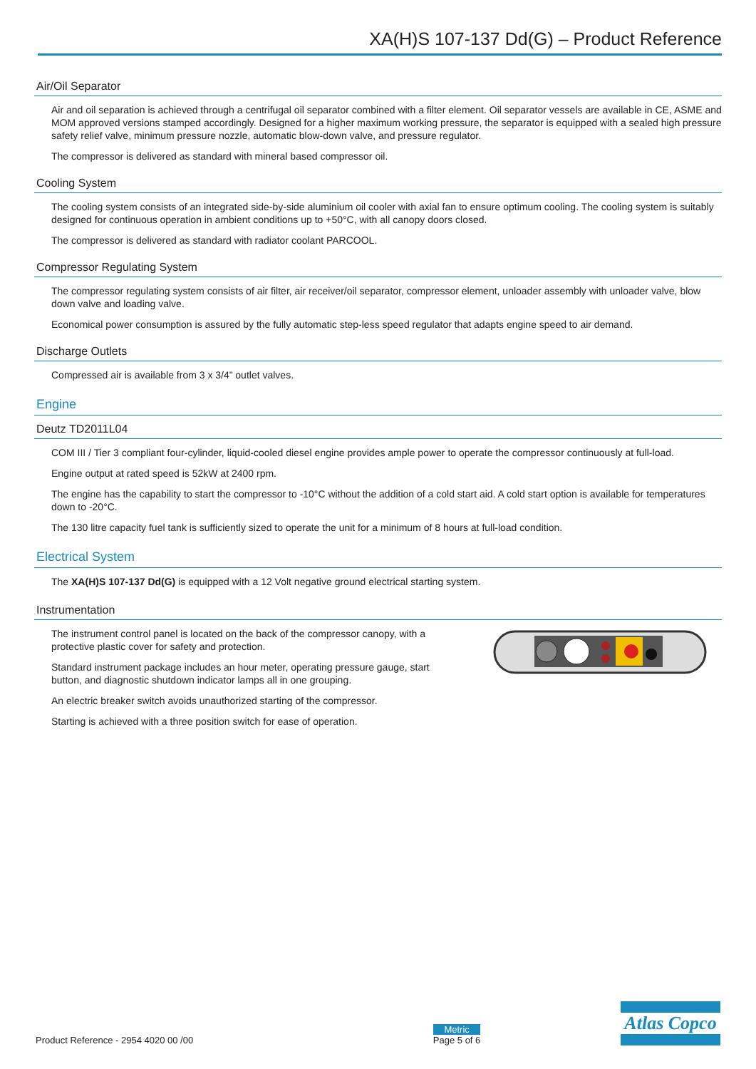XA(H)S 107-137 Dd(G) – Product Reference
Air/Oil Separator
Air and oil separation is achieved through a centrifugal oil separator combined with a filter element. Oil separator vessels are available in CE, ASME and MOM approved versions stamped accordingly. Designed for a higher maximum working pressure, the separator is equipped with a sealed high pressure safety relief valve, minimum pressure nozzle, automatic blow-down valve, and pressure regulator.
The compressor is delivered as standard with mineral based compressor oil.
Cooling System
The cooling system consists of an integrated side-by-side aluminium oil cooler with axial fan to ensure optimum cooling. The cooling system is suitably designed for continuous operation in ambient conditions up to +50°C, with all canopy doors closed.
The compressor is delivered as standard with radiator coolant PARCOOL.
Compressor Regulating System
The compressor regulating system consists of air filter, air receiver/oil separator, compressor element, unloader assembly with unloader valve, blow down valve and loading valve.
Economical power consumption is assured by the fully automatic step-less speed regulator that adapts engine speed to air demand.
Discharge Outlets
Compressed air is available from 3 x 3/4” outlet valves.
Engine
Deutz TD2011L04
COM III / Tier 3 compliant four-cylinder, liquid-cooled diesel engine provides ample power to operate the compressor continuously at full-load.
Engine output at rated speed is 52kW at 2400 rpm.
The engine has the capability to start the compressor to -10°C without the addition of a cold start aid. A cold start option is available for temperatures down to -20°C.
The 130 litre capacity fuel tank is sufficiently sized to operate the unit for a minimum of 8 hours at full-load condition.
Electrical System
The XA(H)S 107-137 Dd(G) is equipped with a 12 Volt negative ground electrical starting system.
Instrumentation
The instrument control panel is located on the back of the compressor canopy, with a protective plastic cover for safety and protection.
Standard instrument package includes an hour meter, operating pressure gauge, start button, and diagnostic shutdown indicator lamps all in one grouping.
An electric breaker switch avoids unauthorized starting of the compressor.
Starting is achieved with a three position switch for ease of operation.
Product Reference - 2954 4020 00 /00
Metric
Page 5 of 6
Atlas Copco